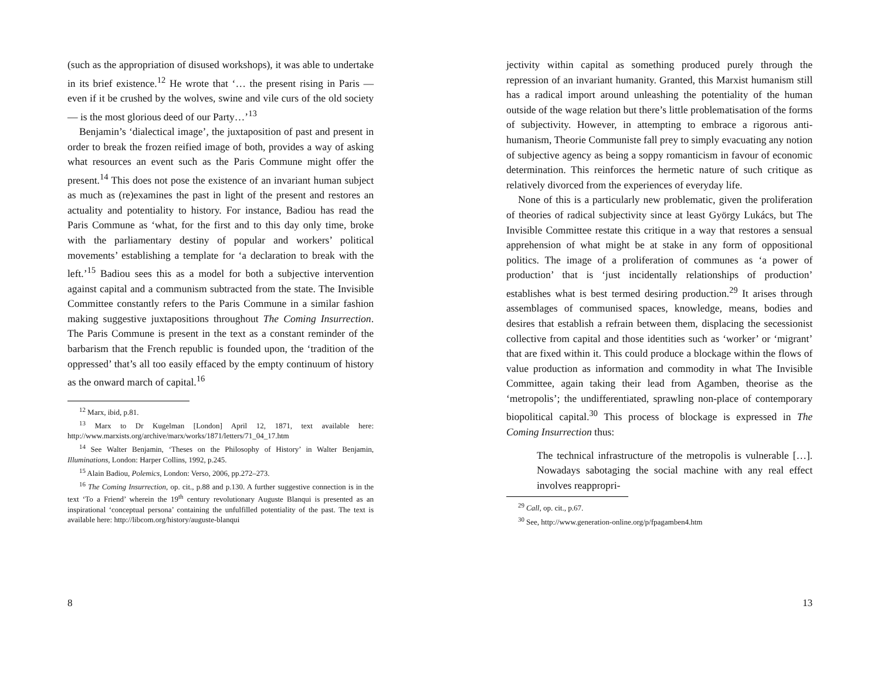(such as the appropriation of disused workshops), it was able to undertake in its brief existence.<sup>12</sup> He wrote that ‘… the present rising in Paris — even if it be crushed by the wolves, swine and vile curs of the old society — is the most glorious deed of our Party…’<sup>13</sup>
Benjamin’s ‘dialectical image’, the juxtaposition of past and present in order to break the frozen reified image of both, provides a way of asking what resources an event such as the Paris Commune might offer the present.<sup>14</sup> This does not pose the existence of an invariant human subject as much as (re)examines the past in light of the present and restores an actuality and potentiality to history. For instance, Badiou has read the Paris Commune as ‘what, for the first and to this day only time, broke with the parliamentary destiny of popular and workers’ political movements’ establishing a template for ‘a declaration to break with the left.’<sup>15</sup> Badiou sees this as a model for both a subjective intervention against capital and a communism subtracted from the state. The Invisible Committee constantly refers to the Paris Commune in a similar fashion making suggestive juxtapositions throughout The Coming Insurrection. The Paris Commune is present in the text as a constant reminder of the barbarism that the French republic is founded upon, the ‘tradition of the oppressed’ that’s all too easily effaced by the empty continuum of history as the onward march of capital.<sup>16</sup>
<sup>12</sup> Marx, ibid, p.81.
<sup>13</sup> Marx to Dr Kugelman [London] April 12, 1871, text available here: http://www.marxists.org/archive/marx/works/1871/letters/71_04_17.htm
<sup>14</sup> See Walter Benjamin, ‘Theses on the Philosophy of History’ in Walter Benjamin, Illuminations, London: Harper Collins, 1992, p.245.
<sup>15</sup> Alain Badiou, Polemics, London: Verso, 2006, pp.272–273.
<sup>16</sup> The Coming Insurrection, op. cit., p.88 and p.130. A further suggestive connection is in the text ‘To a Friend’ wherein the 19<sup>th</sup> century revolutionary Auguste Blanqui is presented as an inspirational ‘conceptual persona’ containing the unfulfilled potentiality of the past. The text is available here: http://libcom.org/history/auguste-blanqui
8
jectivity within capital as something produced purely through the repression of an invariant humanity. Granted, this Marxist humanism still has a radical import around unleashing the potentiality of the human outside of the wage relation but there’s little problematisation of the forms of subjectivity. However, in attempting to embrace a rigorous anti-humanism, Theorie Communiste fall prey to simply evacuating any notion of subjective agency as being a soppy romanticism in favour of economic determination. This reinforces the hermetic nature of such critique as relatively divorced from the experiences of everyday life.
None of this is a particularly new problematic, given the proliferation of theories of radical subjectivity since at least György Lukács, but The Invisible Committee restate this critique in a way that restores a sensual apprehension of what might be at stake in any form of oppositional politics. The image of a proliferation of communes as ‘a power of production’ that is ‘just incidentally relationships of production’ establishes what is best termed desiring production.<sup>29</sup> It arises through assemblages of communised spaces, knowledge, means, bodies and desires that establish a refrain between them, displacing the secessionist collective from capital and those identities such as ‘worker’ or ‘migrant’ that are fixed within it. This could produce a blockage within the flows of value production as information and commodity in what The Invisible Committee, again taking their lead from Agamben, theorise as the ‘metropolis’; the undifferentiated, sprawling non-place of contemporary biopolitical capital.<sup>30</sup> This process of blockage is expressed in The Coming Insurrection thus:
The technical infrastructure of the metropolis is vulnerable […]. Nowadays sabotaging the social machine with any real effect involves reappropri-
<sup>29</sup> Call, op. cit., p.67.
<sup>30</sup> See, http://www.generation-online.org/p/fpagamben4.htm
13